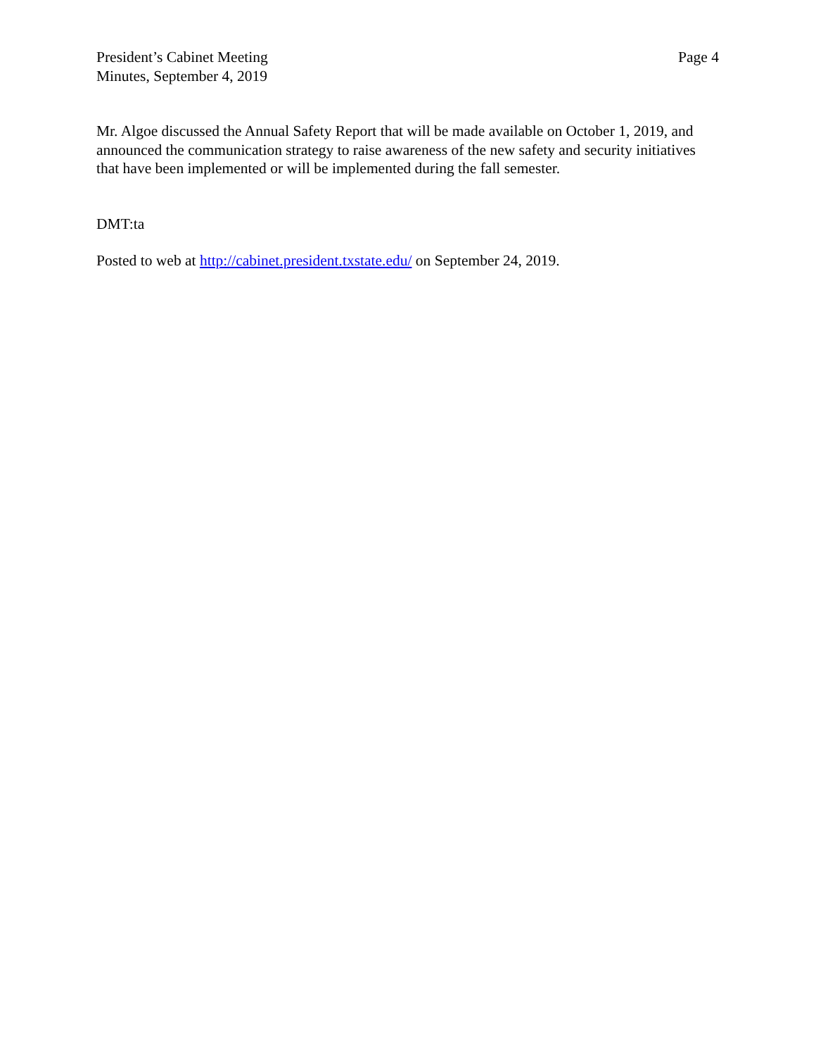President’s Cabinet Meeting
Minutes, September 4, 2019
Page 4
Mr. Algoe discussed the Annual Safety Report that will be made available on October 1, 2019, and announced the communication strategy to raise awareness of the new safety and security initiatives that have been implemented or will be implemented during the fall semester.
DMT:ta
Posted to web at http://cabinet.president.txstate.edu/ on September 24, 2019.